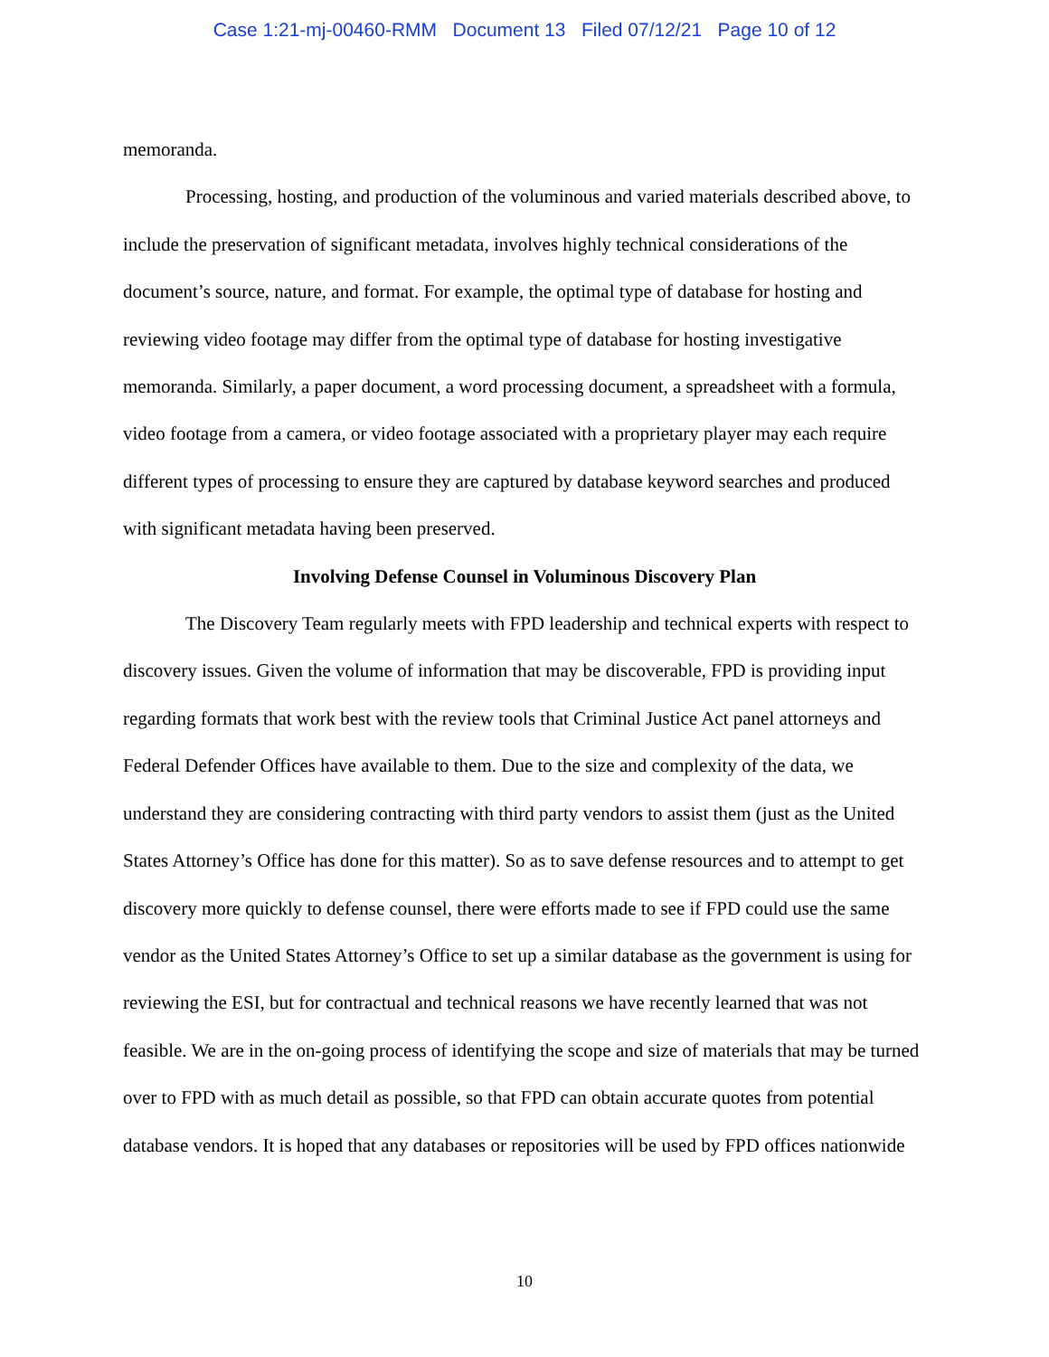Case 1:21-mj-00460-RMM Document 13 Filed 07/12/21 Page 10 of 12
memoranda.
Processing, hosting, and production of the voluminous and varied materials described above, to include the preservation of significant metadata, involves highly technical considerations of the document’s source, nature, and format. For example, the optimal type of database for hosting and reviewing video footage may differ from the optimal type of database for hosting investigative memoranda. Similarly, a paper document, a word processing document, a spreadsheet with a formula, video footage from a camera, or video footage associated with a proprietary player may each require different types of processing to ensure they are captured by database keyword searches and produced with significant metadata having been preserved.
Involving Defense Counsel in Voluminous Discovery Plan
The Discovery Team regularly meets with FPD leadership and technical experts with respect to discovery issues. Given the volume of information that may be discoverable, FPD is providing input regarding formats that work best with the review tools that Criminal Justice Act panel attorneys and Federal Defender Offices have available to them. Due to the size and complexity of the data, we understand they are considering contracting with third party vendors to assist them (just as the United States Attorney’s Office has done for this matter). So as to save defense resources and to attempt to get discovery more quickly to defense counsel, there were efforts made to see if FPD could use the same vendor as the United States Attorney’s Office to set up a similar database as the government is using for reviewing the ESI, but for contractual and technical reasons we have recently learned that was not feasible. We are in the on-going process of identifying the scope and size of materials that may be turned over to FPD with as much detail as possible, so that FPD can obtain accurate quotes from potential database vendors. It is hoped that any databases or repositories will be used by FPD offices nationwide
10